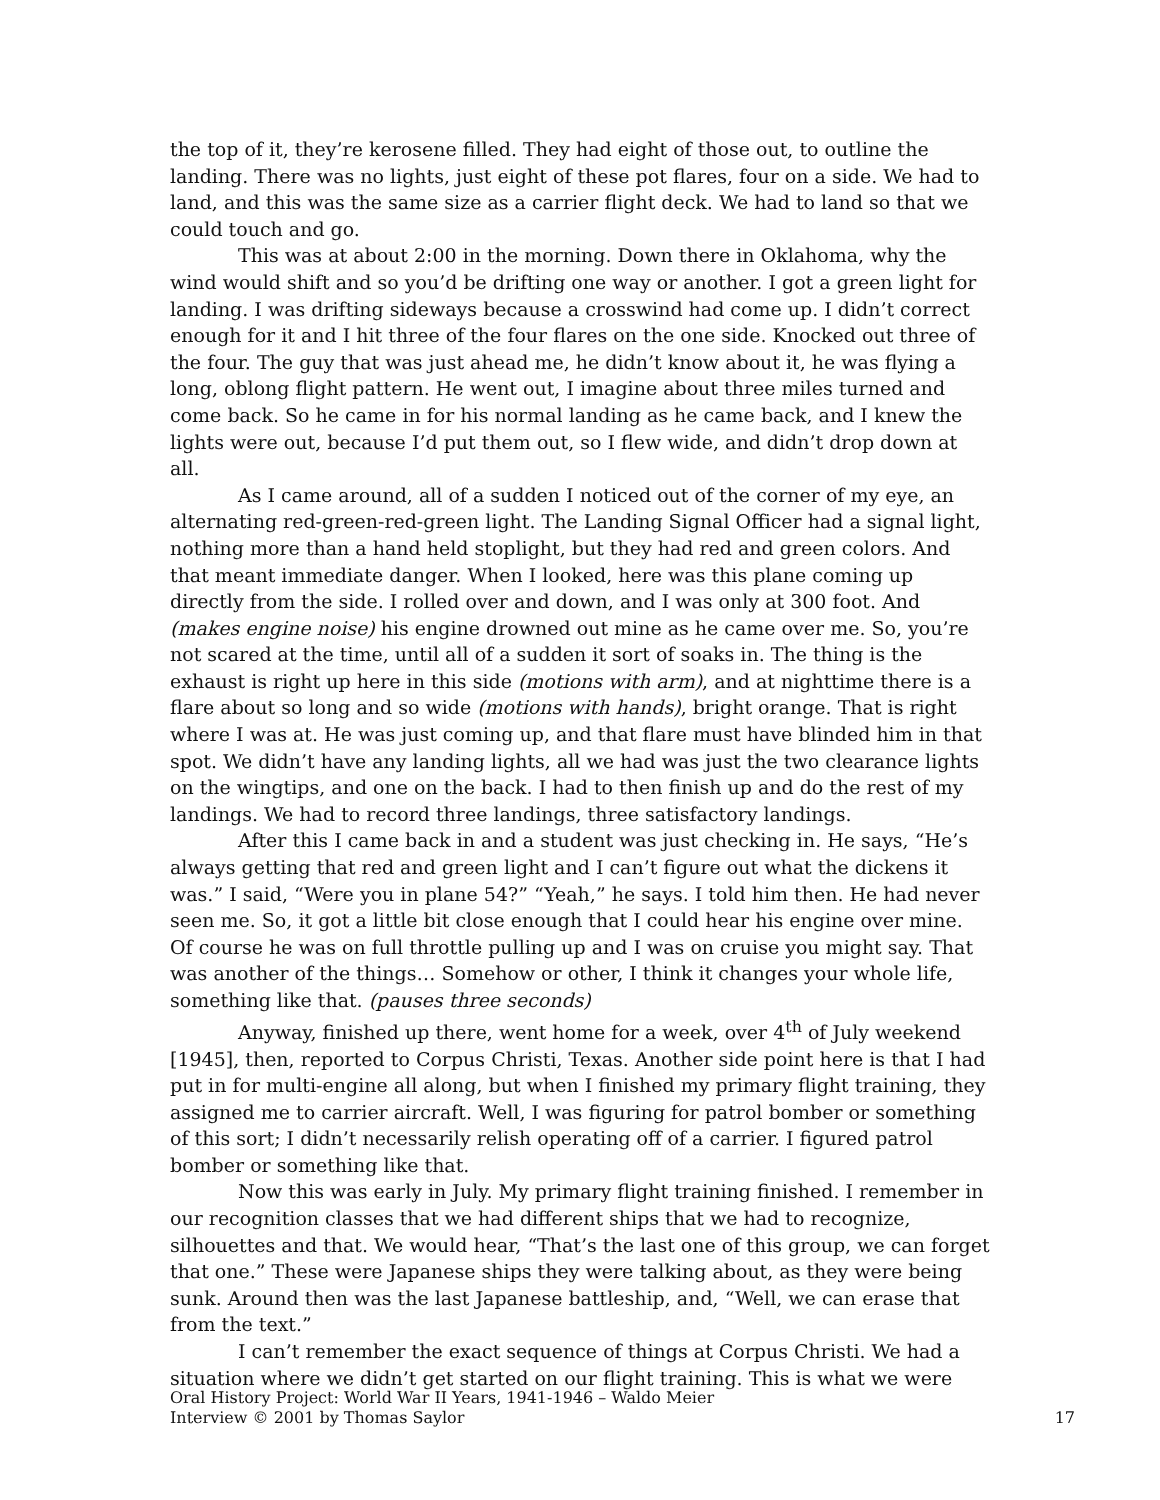the top of it, they’re kerosene filled. They had eight of those out, to outline the landing. There was no lights, just eight of these pot flares, four on a side. We had to land, and this was the same size as a carrier flight deck. We had to land so that we could touch and go.
This was at about 2:00 in the morning. Down there in Oklahoma, why the wind would shift and so you’d be drifting one way or another. I got a green light for landing. I was drifting sideways because a crosswind had come up. I didn’t correct enough for it and I hit three of the four flares on the one side. Knocked out three of the four. The guy that was just ahead me, he didn’t know about it, he was flying a long, oblong flight pattern. He went out, I imagine about three miles turned and come back. So he came in for his normal landing as he came back, and I knew the lights were out, because I’d put them out, so I flew wide, and didn’t drop down at all.
As I came around, all of a sudden I noticed out of the corner of my eye, an alternating red-green-red-green light. The Landing Signal Officer had a signal light, nothing more than a hand held stoplight, but they had red and green colors. And that meant immediate danger. When I looked, here was this plane coming up directly from the side. I rolled over and down, and I was only at 300 foot. And (makes engine noise) his engine drowned out mine as he came over me. So, you’re not scared at the time, until all of a sudden it sort of soaks in. The thing is the exhaust is right up here in this side (motions with arm), and at nighttime there is a flare about so long and so wide (motions with hands), bright orange. That is right where I was at. He was just coming up, and that flare must have blinded him in that spot. We didn’t have any landing lights, all we had was just the two clearance lights on the wingtips, and one on the back. I had to then finish up and do the rest of my landings. We had to record three landings, three satisfactory landings.
After this I came back in and a student was just checking in. He says, “He’s always getting that red and green light and I can’t figure out what the dickens it was.” I said, “Were you in plane 54?” “Yeah,” he says. I told him then. He had never seen me. So, it got a little bit close enough that I could hear his engine over mine. Of course he was on full throttle pulling up and I was on cruise you might say. That was another of the things… Somehow or other, I think it changes your whole life, something like that. (pauses three seconds)
Anyway, finished up there, went home for a week, over 4<sup>th</sup> of July weekend [1945], then, reported to Corpus Christi, Texas. Another side point here is that I had put in for multi-engine all along, but when I finished my primary flight training, they assigned me to carrier aircraft. Well, I was figuring for patrol bomber or something of this sort; I didn’t necessarily relish operating off of a carrier. I figured patrol bomber or something like that.
Now this was early in July. My primary flight training finished. I remember in our recognition classes that we had different ships that we had to recognize, silhouettes and that. We would hear, “That’s the last one of this group, we can forget that one.” These were Japanese ships they were talking about, as they were being sunk. Around then was the last Japanese battleship, and, “Well, we can erase that from the text.”
I can’t remember the exact sequence of things at Corpus Christi. We had a situation where we didn’t get started on our flight training. This is what we were
Oral History Project: World War II Years, 1941-1946 – Waldo Meier
Interview © 2001 by Thomas Saylor
17